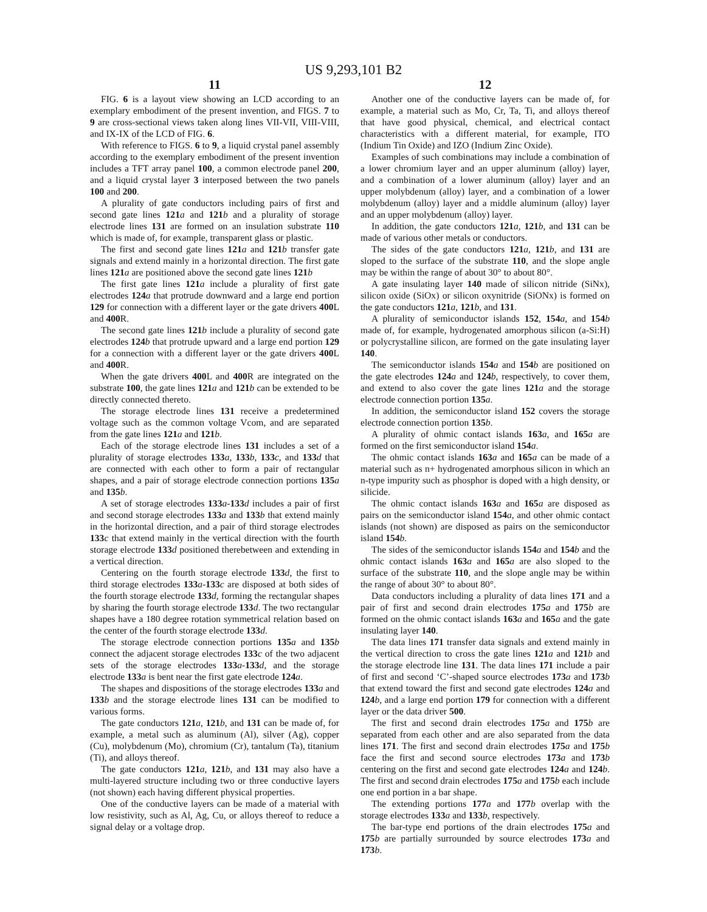US 9,293,101 B2
11
FIG. 6 is a layout view showing an LCD according to an exemplary embodiment of the present invention, and FIGS. 7 to 9 are cross-sectional views taken along lines VII-VII, VIII-VIII, and IX-IX of the LCD of FIG. 6.
With reference to FIGS. 6 to 9, a liquid crystal panel assembly according to the exemplary embodiment of the present invention includes a TFT array panel 100, a common electrode panel 200, and a liquid crystal layer 3 interposed between the two panels 100 and 200.
A plurality of gate conductors including pairs of first and second gate lines 121 a and 121 b and a plurality of storage electrode lines 131 are formed on an insulation substrate 110 which is made of, for example, transparent glass or plastic.
The first and second gate lines 121 a and 121 b transfer gate signals and extend mainly in a horizontal direction. The first gate lines 121 a are positioned above the second gate lines 121 b
The first gate lines 121 a include a plurality of first gate electrodes 124 a that protrude downward and a large end portion 129 for connection with a different layer or the gate drivers 400 L and 400 R.
The second gate lines 121 b include a plurality of second gate electrodes 124 b that protrude upward and a large end portion 129 for a connection with a different layer or the gate drivers 400 L and 400 R.
When the gate drivers 400 L and 400 R are integrated on the substrate 100, the gate lines 121 a and 121 b can be extended to be directly connected thereto.
The storage electrode lines 131 receive a predetermined voltage such as the common voltage Vcom, and are separated from the gate lines 121 a and 121 b.
Each of the storage electrode lines 131 includes a set of a plurality of storage electrodes 133 a, 133 b, 133 c, and 133 d that are connected with each other to form a pair of rectangular shapes, and a pair of storage electrode connection portions 135 a and 135 b.
A set of storage electrodes 133 a-133 d includes a pair of first and second storage electrodes 133 a and 133 b that extend mainly in the horizontal direction, and a pair of third storage electrodes 133 c that extend mainly in the vertical direction with the fourth storage electrode 133 d positioned therebetween and extending in a vertical direction.
Centering on the fourth storage electrode 133 d, the first to third storage electrodes 133 a-133 c are disposed at both sides of the fourth storage electrode 133 d, forming the rectangular shapes by sharing the fourth storage electrode 133 d. The two rectangular shapes have a 180 degree rotation symmetrical relation based on the center of the fourth storage electrode 133 d.
The storage electrode connection portions 135 a and 135 b connect the adjacent storage electrodes 133 c of the two adjacent sets of the storage electrodes 133 a-133 d, and the storage electrode 133 a is bent near the first gate electrode 124 a.
The shapes and dispositions of the storage electrodes 133 a and 133 b and the storage electrode lines 131 can be modified to various forms.
The gate conductors 121 a, 121 b, and 131 can be made of, for example, a metal such as aluminum (Al), silver (Ag), copper (Cu), molybdenum (Mo), chromium (Cr), tantalum (Ta), titanium (Ti), and alloys thereof.
The gate conductors 121 a, 121 b, and 131 may also have a multi-layered structure including two or three conductive layers (not shown) each having different physical properties.
One of the conductive layers can be made of a material with low resistivity, such as Al, Ag, Cu, or alloys thereof to reduce a signal delay or a voltage drop.
12
Another one of the conductive layers can be made of, for example, a material such as Mo, Cr, Ta, Ti, and alloys thereof that have good physical, chemical, and electrical contact characteristics with a different material, for example, ITO (Indium Tin Oxide) and IZO (Indium Zinc Oxide).
Examples of such combinations may include a combination of a lower chromium layer and an upper aluminum (alloy) layer, and a combination of a lower aluminum (alloy) layer and an upper molybdenum (alloy) layer, and a combination of a lower molybdenum (alloy) layer and a middle aluminum (alloy) layer and an upper molybdenum (alloy) layer.
In addition, the gate conductors 121 a, 121 b, and 131 can be made of various other metals or conductors.
The sides of the gate conductors 121 a, 121 b, and 131 are sloped to the surface of the substrate 110, and the slope angle may be within the range of about 30° to about 80°.
A gate insulating layer 140 made of silicon nitride (SiNx), silicon oxide (SiOx) or silicon oxynitride (SiONx) is formed on the gate conductors 121 a, 121 b, and 131.
A plurality of semiconductor islands 152, 154 a, and 154 b made of, for example, hydrogenated amorphous silicon (a-Si:H) or polycrystalline silicon, are formed on the gate insulating layer 140.
The semiconductor islands 154 a and 154 b are positioned on the gate electrodes 124 a and 124 b, respectively, to cover them, and extend to also cover the gate lines 121 a and the storage electrode connection portion 135 a.
In addition, the semiconductor island 152 covers the storage electrode connection portion 135 b.
A plurality of ohmic contact islands 163 a, and 165 a are formed on the first semiconductor island 154 a.
The ohmic contact islands 163 a and 165 a can be made of a material such as n+ hydrogenated amorphous silicon in which an n-type impurity such as phosphor is doped with a high density, or silicide.
The ohmic contact islands 163 a and 165 a are disposed as pairs on the semiconductor island 154 a, and other ohmic contact islands (not shown) are disposed as pairs on the semiconductor island 154 b.
The sides of the semiconductor islands 154 a and 154 b and the ohmic contact islands 163 a and 165 a are also sloped to the surface of the substrate 110, and the slope angle may be within the range of about 30° to about 80°.
Data conductors including a plurality of data lines 171 and a pair of first and second drain electrodes 175 a and 175 b are formed on the ohmic contact islands 163 a and 165 a and the gate insulating layer 140.
The data lines 171 transfer data signals and extend mainly in the vertical direction to cross the gate lines 121 a and 121 b and the storage electrode line 131. The data lines 171 include a pair of first and second ‘C’-shaped source electrodes 173 a and 173 b that extend toward the first and second gate electrodes 124 a and 124 b, and a large end portion 179 for connection with a different layer or the data driver 500.
The first and second drain electrodes 175 a and 175 b are separated from each other and are also separated from the data lines 171. The first and second drain electrodes 175 a and 175 b face the first and second source electrodes 173 a and 173 b centering on the first and second gate electrodes 124 a and 124 b. The first and second drain electrodes 175 a and 175 b each include one end portion in a bar shape.
The extending portions 177 a and 177 b overlap with the storage electrodes 133 a and 133 b, respectively.
The bar-type end portions of the drain electrodes 175 a and 175 b are partially surrounded by source electrodes 173 a and 173 b.